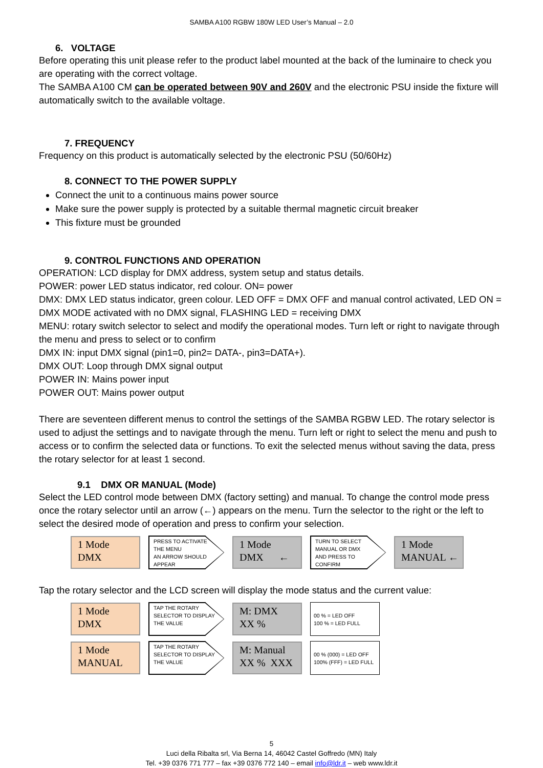SAMBA A100 RGBW 180W LED User’s Manual – 2.0
6. VOLTAGE
Before operating this unit please refer to the product label mounted at the back of the luminaire to check you are operating with the correct voltage.
The SAMBA A100 CM can be operated between 90V and 260V and the electronic PSU inside the fixture will automatically switch to the available voltage.
7. FREQUENCY
Frequency on this product is automatically selected by the electronic PSU (50/60Hz)
8. CONNECT TO THE POWER SUPPLY
Connect the unit to a continuous mains power source
Make sure the power supply is protected by a suitable thermal magnetic circuit breaker
This fixture must be grounded
9. CONTROL FUNCTIONS AND OPERATION
OPERATION: LCD display for DMX address, system setup and status details.
POWER: power LED status indicator, red colour. ON= power
DMX: DMX LED status indicator, green colour. LED OFF = DMX OFF and manual control activated, LED ON = DMX MODE activated with no DMX signal, FLASHING LED = receiving DMX
MENU: rotary switch selector to select and modify the operational modes. Turn left or right to navigate through the menu and press to select or to confirm
DMX IN: input DMX signal (pin1=0, pin2= DATA-, pin3=DATA+).
DMX OUT: Loop through DMX signal output
POWER IN: Mains power input
POWER OUT: Mains power output
There are seventeen different menus to control the settings of the SAMBA RGBW LED. The rotary selector is used to adjust the settings and to navigate through the menu. Turn left or right to select the menu and push to access or to confirm the selected data or functions. To exit the selected menus without saving the data, press the rotary selector for at least 1 second.
9.1 DMX OR MANUAL (Mode)
Select the LED control mode between DMX (factory setting) and manual. To change the control mode press once the rotary selector until an arrow (←) appears on the menu. Turn the selector to the right or the left to select the desired mode of operation and press to confirm your selection.
1 Mode
DMX
PRESS TO ACTIVATE
THE MENU
AN ARROW SHOULD
APPEAR
1 Mode
DMX ←
TURN TO SELECT
MANUAL OR DMX
AND PRESS TO
CONFIRM
1 Mode
MANUAL ←
Tap the rotary selector and the LCD screen will display the mode status and the current value:
1 Mode
DMX
TAP THE ROTARY
SELECTOR TO DISPLAY
THE VALUE
M: DMX
XX %
00 % = LED OFF
100 % = LED FULL
1 Mode
MANUAL
TAP THE ROTARY
SELECTOR TO DISPLAY
THE VALUE
M: Manual
XX % XXX
00 % (000) = LED OFF
100% (FFF) = LED FULL
5
Luci della Ribalta srl, Via Berna 14, 46042 Castel Goffredo (MN) Italy
Tel. +39 0376 771 777 – fax +39 0376 772 140 – email info@ldr.it – web www.ldr.it